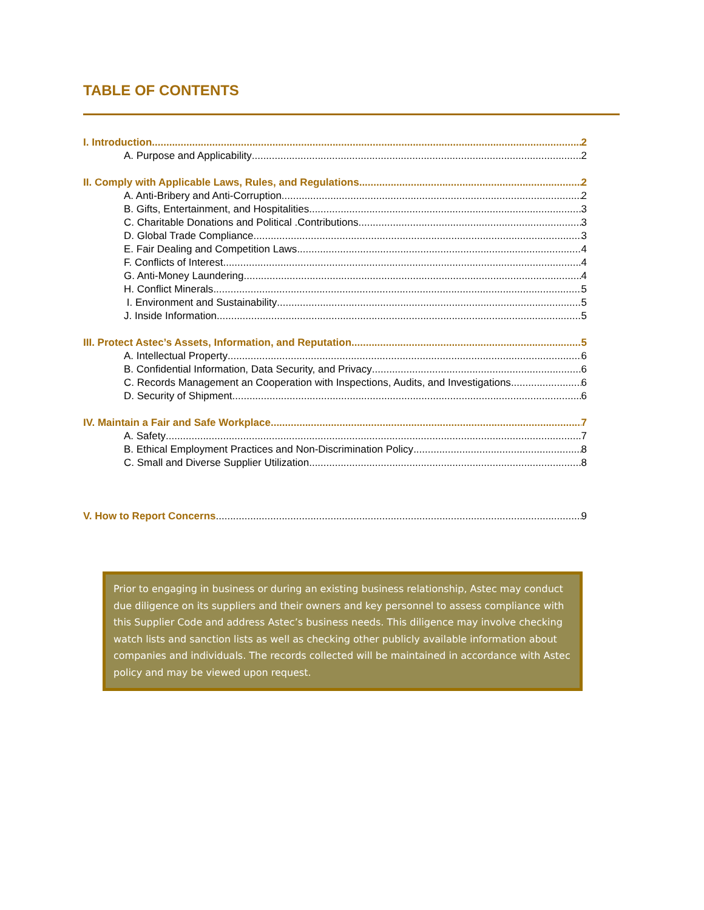TABLE OF CONTENTS
I. Introduction 2
A. Purpose and Applicability 2
II. Comply with Applicable Laws, Rules, and Regulations 2
A. Anti-Bribery and Anti-Corruption 2
B. Gifts, Entertainment, and Hospitalities 3
C. Charitable Donations and Political .Contributions 3
D. Global Trade Compliance 3
E. Fair Dealing and Competition Laws 4
F. Conflicts of Interest 4
G. Anti-Money Laundering 4
H. Conflict Minerals 5
I. Environment and Sustainability 5
J. Inside Information 5
III. Protect Astec’s Assets, Information, and Reputation 5
A. Intellectual Property 6
B. Confidential Information, Data Security, and Privacy 6
C. Records Management an Cooperation with Inspections, Audits, and Investigations 6
D. Security of Shipment 6
IV. Maintain a Fair and Safe Workplace 7
A. Safety 7
B. Ethical Employment Practices and Non-Discrimination Policy 8
C. Small and Diverse Supplier Utilization 8
V. How to Report Concerns 9
Prior to engaging in business or during an existing business relationship, Astec may conduct due diligence on its suppliers and their owners and key personnel to assess compliance with this Supplier Code and address Astec’s business needs. This diligence may involve checking watch lists and sanction lists as well as checking other publicly available information about companies and individuals. The records collected will be maintained in accordance with Astec policy and may be viewed upon request.